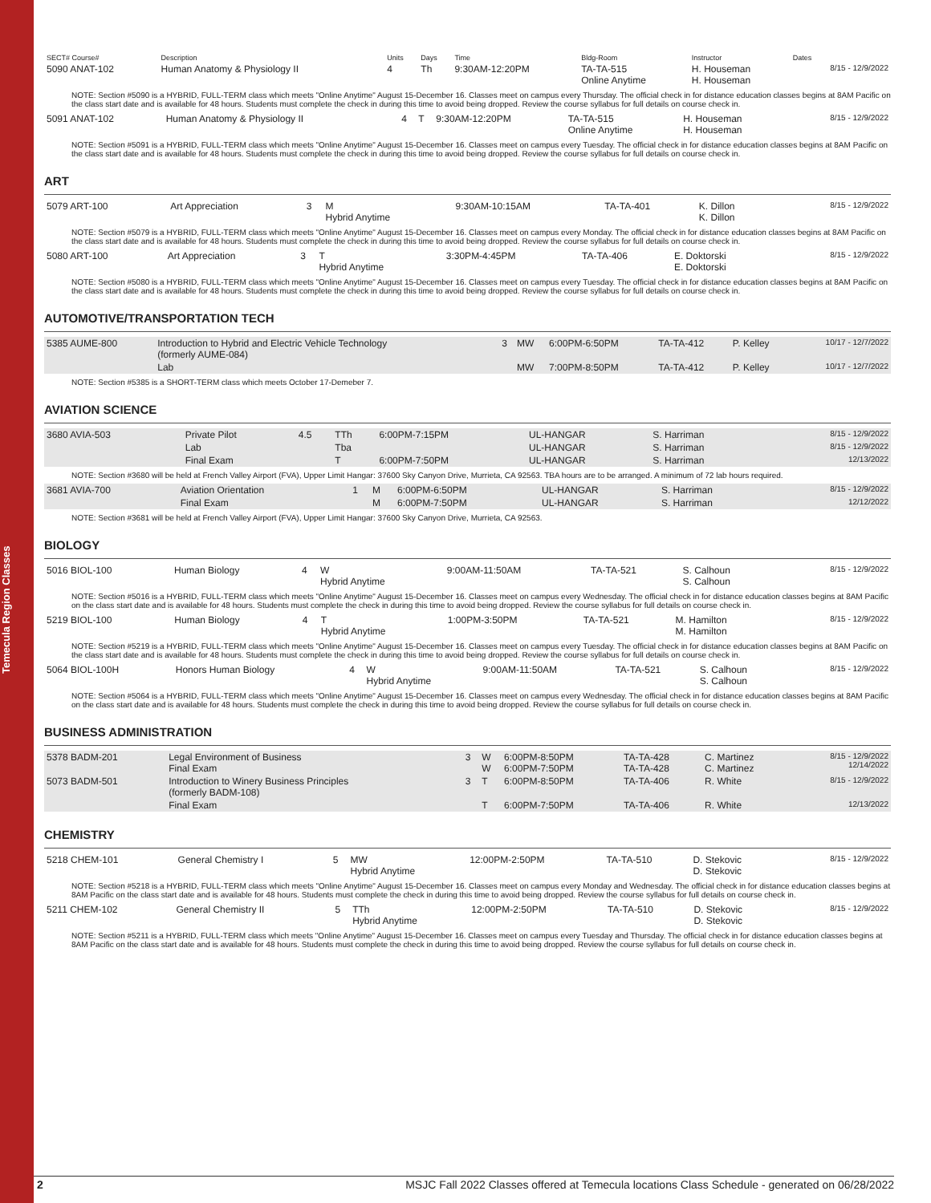Temecula Region Classes
| SECT# Course# | Description | Units | Days | Time | Bldg-Room | Instructor | Dates |
| --- | --- | --- | --- | --- | --- | --- | --- |
| 5090 ANAT-102 | Human Anatomy & Physiology II | 4 | Th | 9:30AM-12:20PM | TA-TA-515 Online Anytime | H. Houseman H. Houseman | 8/15 - 12/9/2022 |
NOTE: Section #5090 is a HYBRID, FULL-TERM class which meets "Online Anytime" August 15-December 16. Classes meet on campus every Thursday. The official check in for distance education classes begins at 8AM Pacific on the class start date and is available for 48 hours. Students must complete the check in during this time to avoid being dropped. Review the course syllabus for full details on course check in.
| 5091 ANAT-102 | Human Anatomy & Physiology II | 4 | T | 9:30AM-12:20PM | TA-TA-515 Online Anytime | H. Houseman H. Houseman | 8/15 - 12/9/2022 |
NOTE: Section #5091 is a HYBRID, FULL-TERM class which meets "Online Anytime" August 15-December 16. Classes meet on campus every Tuesday. The official check in for distance education classes begins at 8AM Pacific on the class start date and is available for 48 hours. Students must complete the check in during this time to avoid being dropped. Review the course syllabus for full details on course check in.
ART
| 5079 ART-100 | Art Appreciation | 3 | M Hybrid Anytime | 9:30AM-10:15AM | TA-TA-401 | K. Dillon K. Dillon | 8/15 - 12/9/2022 |
NOTE: Section #5079 is a HYBRID, FULL-TERM class which meets "Online Anytime" August 15-December 16. Classes meet on campus every Monday. The official check in for distance education classes begins at 8AM Pacific on the class start date and is available for 48 hours. Students must complete the check in during this time to avoid being dropped. Review the course syllabus for full details on course check in.
| 5080 ART-100 | Art Appreciation | 3 | T Hybrid Anytime | 3:30PM-4:45PM | TA-TA-406 | E. Doktorski E. Doktorski | 8/15 - 12/9/2022 |
NOTE: Section #5080 is a HYBRID, FULL-TERM class which meets "Online Anytime" August 15-December 16. Classes meet on campus every Tuesday. The official check in for distance education classes begins at 8AM Pacific on the class start date and is available for 48 hours. Students must complete the check in during this time to avoid being dropped. Review the course syllabus for full details on course check in.
AUTOMOTIVE/TRANSPORTATION TECH
| 5385 AUME-800 | Introduction to Hybrid and Electric Vehicle Technology (formerly AUME-084) | 3 | MW | 6:00PM-6:50PM | TA-TA-412 | P. Kelley | 10/17 - 12/7/2022 |
| | Lab | | MW | 7:00PM-8:50PM | TA-TA-412 | P. Kelley | 10/17 - 12/7/2022 |
NOTE: Section #5385 is a SHORT-TERM class which meets October 17-Demeber 7.
AVIATION SCIENCE
| 3680 AVIA-503 | Private Pilot | 4.5 | TTh | 6:00PM-7:15PM | UL-HANGAR | S. Harriman | 8/15 - 12/9/2022 |
| | Lab | | Tba | | UL-HANGAR | S. Harriman | 8/15 - 12/9/2022 |
| | Final Exam | | T | 6:00PM-7:50PM | UL-HANGAR | S. Harriman | 12/13/2022 |
NOTE: Section #3680 will be held at French Valley Airport (FVA), Upper Limit Hangar: 37600 Sky Canyon Drive, Murrieta, CA 92563. TBA hours are to be arranged. A minimum of 72 lab hours required.
| 3681 AVIA-700 | Aviation Orientation | 1 | M | 6:00PM-6:50PM | UL-HANGAR | S. Harriman | 8/15 - 12/9/2022 |
| | Final Exam | | M | 6:00PM-7:50PM | UL-HANGAR | S. Harriman | 12/12/2022 |
NOTE: Section #3681 will be held at French Valley Airport (FVA), Upper Limit Hangar: 37600 Sky Canyon Drive, Murrieta, CA 92563.
BIOLOGY
| 5016 BIOL-100 | Human Biology | 4 | W Hybrid Anytime | 9:00AM-11:50AM | TA-TA-521 | S. Calhoun S. Calhoun | 8/15 - 12/9/2022 |
NOTE: Section #5016 is a HYBRID, FULL-TERM class which meets "Online Anytime" August 15-December 16. Classes meet on campus every Wednesday. The official check in for distance education classes begins at 8AM Pacific on the class start date and is available for 48 hours. Students must complete the check in during this time to avoid being dropped. Review the course syllabus for full details on course check in.
| 5219 BIOL-100 | Human Biology | 4 | T Hybrid Anytime | 1:00PM-3:50PM | TA-TA-521 | M. Hamilton M. Hamilton | 8/15 - 12/9/2022 |
NOTE: Section #5219 is a HYBRID, FULL-TERM class which meets "Online Anytime" August 15-December 16. Classes meet on campus every Tuesday. The official check in for distance education classes begins at 8AM Pacific on the class start date and is available for 48 hours. Students must complete the check in during this time to avoid being dropped. Review the course syllabus for full details on course check in.
| 5064 BIOL-100H | Honors Human Biology | 4 | W Hybrid Anytime | 9:00AM-11:50AM | TA-TA-521 | S. Calhoun S. Calhoun | 8/15 - 12/9/2022 |
NOTE: Section #5064 is a HYBRID, FULL-TERM class which meets "Online Anytime" August 15-December 16. Classes meet on campus every Wednesday. The official check in for distance education classes begins at 8AM Pacific on the class start date and is available for 48 hours. Students must complete the check in during this time to avoid being dropped. Review the course syllabus for full details on course check in.
BUSINESS ADMINISTRATION
| 5378 BADM-201 | Legal Environment of Business Final Exam | 3 | W W | 6:00PM-8:50PM 6:00PM-7:50PM | TA-TA-428 TA-TA-428 | C. Martinez C. Martinez | 8/15 - 12/9/2022 12/14/2022 |
| 5073 BADM-501 | Introduction to Winery Business Principles (formerly BADM-108) | 3 | T | 6:00PM-8:50PM | TA-TA-406 | R. White | 8/15 - 12/9/2022 |
| | Final Exam | | T | 6:00PM-7:50PM | TA-TA-406 | R. White | 12/13/2022 |
CHEMISTRY
| 5218 CHEM-101 | General Chemistry I | 5 | MW Hybrid Anytime | 12:00PM-2:50PM | TA-TA-510 | D. Stekovic D. Stekovic | 8/15 - 12/9/2022 |
NOTE: Section #5218 is a HYBRID, FULL-TERM class which meets "Online Anytime" August 15-December 16. Classes meet on campus every Monday and Wednesday. The official check in for distance education classes begins at 8AM Pacific on the class start date and is available for 48 hours. Students must complete the check in during this time to avoid being dropped. Review the course syllabus for full details on course check in.
| 5211 CHEM-102 | General Chemistry II | 5 | TTh Hybrid Anytime | 12:00PM-2:50PM | TA-TA-510 | D. Stekovic D. Stekovic | 8/15 - 12/9/2022 |
NOTE: Section #5211 is a HYBRID, FULL-TERM class which meets "Online Anytime" August 15-December 16. Classes meet on campus every Tuesday and Thursday. The official check in for distance education classes begins at 8AM Pacific on the class start date and is available for 48 hours. Students must complete the check in during this time to avoid being dropped. Review the course syllabus for full details on course check in.
2 MSJC Fall 2022 Classes offered at Temecula locations Class Schedule - generated on 06/28/2022